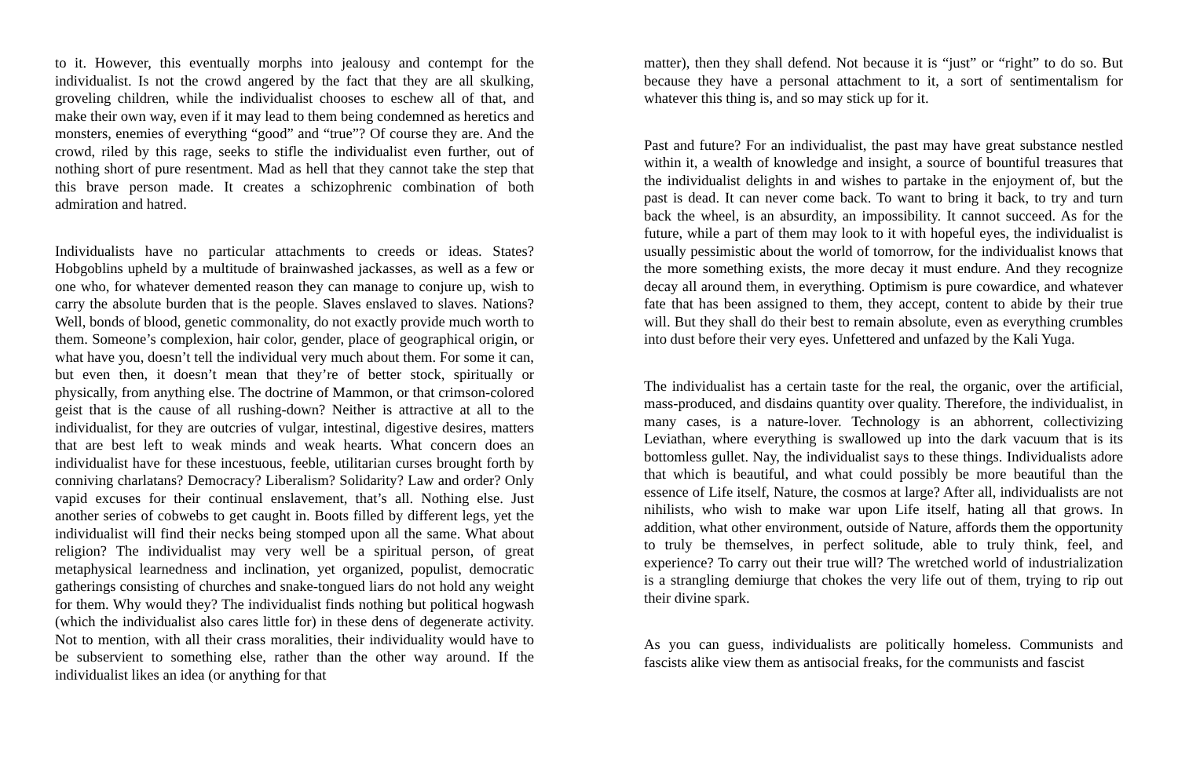to it. However, this eventually morphs into jealousy and contempt for the individualist. Is not the crowd angered by the fact that they are all skulking, groveling children, while the individualist chooses to eschew all of that, and make their own way, even if it may lead to them being condemned as heretics and monsters, enemies of everything “good” and “true”? Of course they are. And the crowd, riled by this rage, seeks to stifle the individualist even further, out of nothing short of pure resentment. Mad as hell that they cannot take the step that this brave person made. It creates a schizophrenic combination of both admiration and hatred.
Individualists have no particular attachments to creeds or ideas. States? Hobgoblins upheld by a multitude of brainwashed jackasses, as well as a few or one who, for whatever demented reason they can manage to conjure up, wish to carry the absolute burden that is the people. Slaves enslaved to slaves. Nations? Well, bonds of blood, genetic commonality, do not exactly provide much worth to them. Someone’s complexion, hair color, gender, place of geographical origin, or what have you, doesn’t tell the individual very much about them. For some it can, but even then, it doesn’t mean that they’re of better stock, spiritually or physically, from anything else. The doctrine of Mammon, or that crimson-colored geist that is the cause of all rushing-down? Neither is attractive at all to the individualist, for they are outcries of vulgar, intestinal, digestive desires, matters that are best left to weak minds and weak hearts. What concern does an individualist have for these incestuous, feeble, utilitarian curses brought forth by conniving charlatans? Democracy? Liberalism? Solidarity? Law and order? Only vapid excuses for their continual enslavement, that’s all. Nothing else. Just another series of cobwebs to get caught in. Boots filled by different legs, yet the individualist will find their necks being stomped upon all the same. What about religion? The individualist may very well be a spiritual person, of great metaphysical learnedness and inclination, yet organized, populist, democratic gatherings consisting of churches and snake-tongued liars do not hold any weight for them. Why would they? The individualist finds nothing but political hogwash (which the individualist also cares little for) in these dens of degenerate activity. Not to mention, with all their crass moralities, their individuality would have to be subservient to something else, rather than the other way around. If the individualist likes an idea (or anything for that
matter), then they shall defend. Not because it is “just” or “right” to do so. But because they have a personal attachment to it, a sort of sentimentalism for whatever this thing is, and so may stick up for it.
Past and future? For an individualist, the past may have great substance nestled within it, a wealth of knowledge and insight, a source of bountiful treasures that the individualist delights in and wishes to partake in the enjoyment of, but the past is dead. It can never come back. To want to bring it back, to try and turn back the wheel, is an absurdity, an impossibility. It cannot succeed. As for the future, while a part of them may look to it with hopeful eyes, the individualist is usually pessimistic about the world of tomorrow, for the individualist knows that the more something exists, the more decay it must endure. And they recognize decay all around them, in everything. Optimism is pure cowardice, and whatever fate that has been assigned to them, they accept, content to abide by their true will. But they shall do their best to remain absolute, even as everything crumbles into dust before their very eyes. Unfettered and unfazed by the Kali Yuga.
The individualist has a certain taste for the real, the organic, over the artificial, mass-produced, and disdains quantity over quality. Therefore, the individualist, in many cases, is a nature-lover. Technology is an abhorrent, collectivizing Leviathan, where everything is swallowed up into the dark vacuum that is its bottomless gullet. Nay, the individualist says to these things. Individualists adore that which is beautiful, and what could possibly be more beautiful than the essence of Life itself, Nature, the cosmos at large? After all, individualists are not nihilists, who wish to make war upon Life itself, hating all that grows. In addition, what other environment, outside of Nature, affords them the opportunity to truly be themselves, in perfect solitude, able to truly think, feel, and experience? To carry out their true will? The wretched world of industrialization is a strangling demiurge that chokes the very life out of them, trying to rip out their divine spark.
As you can guess, individualists are politically homeless. Communists and fascists alike view them as antisocial freaks, for the communists and fascist